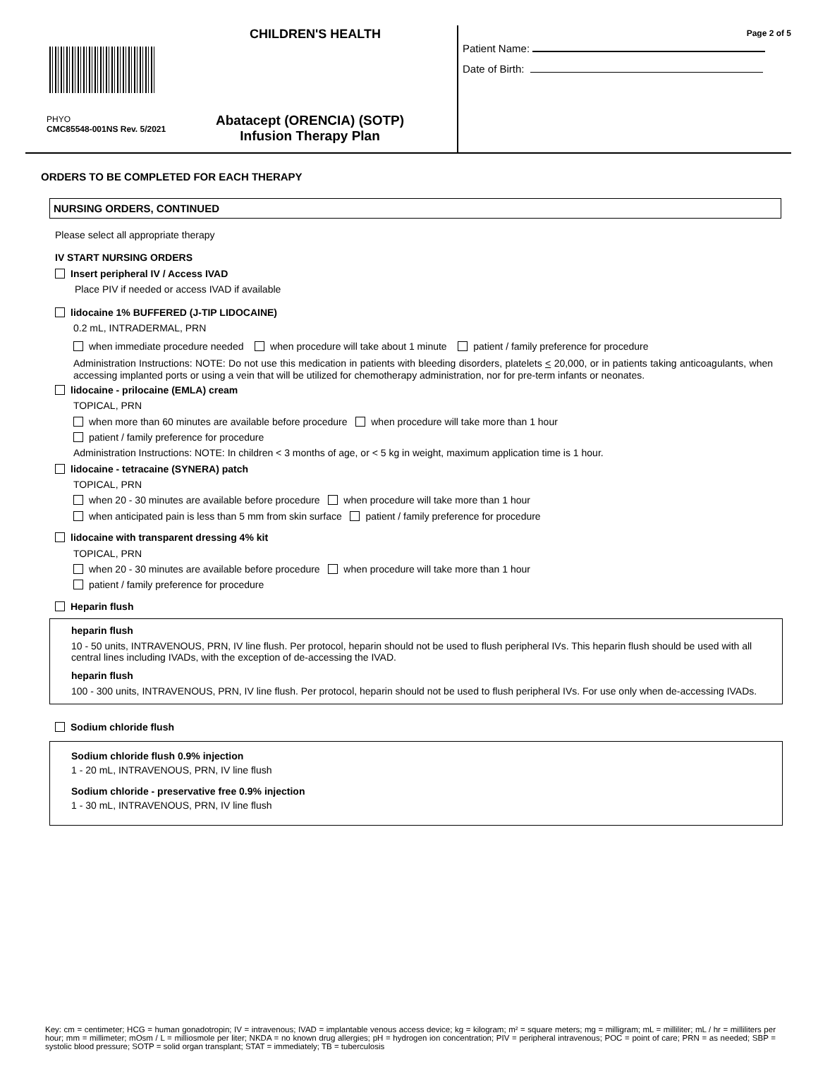CHILDREN'S HEALTH
PHYO
CMC85548-001NS Rev. 5/2021
Abatacept (ORENCIA) (SOTP)
Infusion Therapy Plan
Page 2 of 5
Patient Name:
Date of Birth:
ORDERS TO BE COMPLETED FOR EACH THERAPY
NURSING ORDERS, CONTINUED
Please select all appropriate therapy
IV START NURSING ORDERS
Insert peripheral IV / Access IVAD
Place PIV if needed or access IVAD if available
lidocaine 1% BUFFERED (J-TIP LIDOCAINE)
0.2 mL, INTRADERMAL, PRN
when immediate procedure needed when procedure will take about 1 minute patient / family preference for procedure
Administration Instructions: NOTE: Do not use this medication in patients with bleeding disorders, platelets < 20,000, or in patients taking anticoagulants, when accessing implanted ports or using a vein that will be utilized for chemotherapy administration, nor for pre-term infants or neonates.
lidocaine - prilocaine (EMLA) cream
TOPICAL, PRN
when more than 60 minutes are available before procedure when procedure will take more than 1 hour
patient / family preference for procedure
Administration Instructions: NOTE: In children < 3 months of age, or < 5 kg in weight, maximum application time is 1 hour.
lidocaine - tetracaine (SYNERA) patch
TOPICAL, PRN
when 20 - 30 minutes are available before procedure when procedure will take more than 1 hour
when anticipated pain is less than 5 mm from skin surface patient / family preference for procedure
lidocaine with transparent dressing 4% kit
TOPICAL, PRN
when 20 - 30 minutes are available before procedure when procedure will take more than 1 hour
patient / family preference for procedure
Heparin flush
heparin flush
10 - 50 units, INTRAVENOUS, PRN, IV line flush. Per protocol, heparin should not be used to flush peripheral IVs. This heparin flush should be used with all central lines including IVADs, with the exception of de-accessing the IVAD.
heparin flush
100 - 300 units, INTRAVENOUS, PRN, IV line flush. Per protocol, heparin should not be used to flush peripheral IVs. For use only when de-accessing IVADs.
Sodium chloride flush
Sodium chloride flush 0.9% injection
1 - 20 mL, INTRAVENOUS, PRN, IV line flush
Sodium chloride - preservative free 0.9% injection
1 - 30 mL, INTRAVENOUS, PRN, IV line flush
Key: cm = centimeter; HCG = human gonadotropin; IV = intravenous; IVAD = implantable venous access device; kg = kilogram; m² = square meters; mg = milligram; mL = milliliter; mL / hr = milliliters per hour; mm = millimeter; mOsm / L = milliosmole per liter; NKDA = no known drug allergies; pH = hydrogen ion concentration; PIV = peripheral intravenous; POC = point of care; PRN = as needed; SBP = systolic blood pressure; SOTP = solid organ transplant; STAT = immediately; TB = tuberculosis